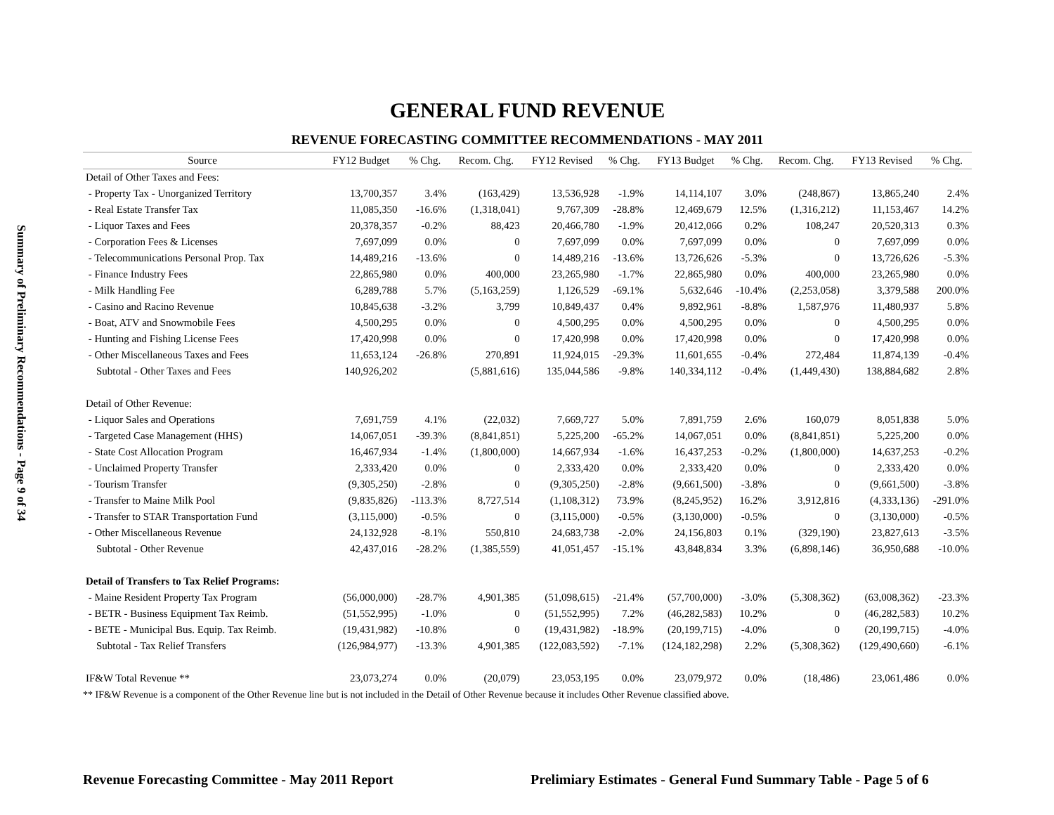Summary of Preliminary Recommendations - Page 9 of 34
GENERAL FUND REVENUE
REVENUE FORECASTING COMMITTEE RECOMMENDATIONS - MAY 2011
| Source | FY12 Budget | % Chg. | Recom. Chg. | FY12 Revised | % Chg. | FY13 Budget | % Chg. | Recom. Chg. | FY13 Revised | % Chg. |
| --- | --- | --- | --- | --- | --- | --- | --- | --- | --- | --- |
| Detail of Other Taxes and Fees: | | | | | | | | | | |
| - Property Tax - Unorganized Territory | 13,700,357 | 3.4% | (163,429) | 13,536,928 | -1.9% | 14,114,107 | 3.0% | (248,867) | 13,865,240 | 2.4% |
| - Real Estate Transfer Tax | 11,085,350 | -16.6% | (1,318,041) | 9,767,309 | -28.8% | 12,469,679 | 12.5% | (1,316,212) | 11,153,467 | 14.2% |
| - Liquor Taxes and Fees | 20,378,357 | -0.2% | 88,423 | 20,466,780 | -1.9% | 20,412,066 | 0.2% | 108,247 | 20,520,313 | 0.3% |
| - Corporation Fees & Licenses | 7,697,099 | 0.0% | 0 | 7,697,099 | 0.0% | 7,697,099 | 0.0% | 0 | 7,697,099 | 0.0% |
| - Telecommunications Personal Prop. Tax | 14,489,216 | -13.6% | 0 | 14,489,216 | -13.6% | 13,726,626 | -5.3% | 0 | 13,726,626 | -5.3% |
| - Finance Industry Fees | 22,865,980 | 0.0% | 400,000 | 23,265,980 | -1.7% | 22,865,980 | 0.0% | 400,000 | 23,265,980 | 0.0% |
| - Milk Handling Fee | 6,289,788 | 5.7% | (5,163,259) | 1,126,529 | -69.1% | 5,632,646 | -10.4% | (2,253,058) | 3,379,588 | 200.0% |
| - Casino and Racino Revenue | 10,845,638 | -3.2% | 3,799 | 10,849,437 | 0.4% | 9,892,961 | -8.8% | 1,587,976 | 11,480,937 | 5.8% |
| - Boat, ATV and Snowmobile Fees | 4,500,295 | 0.0% | 0 | 4,500,295 | 0.0% | 4,500,295 | 0.0% | 0 | 4,500,295 | 0.0% |
| - Hunting and Fishing License Fees | 17,420,998 | 0.0% | 0 | 17,420,998 | 0.0% | 17,420,998 | 0.0% | 0 | 17,420,998 | 0.0% |
| - Other Miscellaneous Taxes and Fees | 11,653,124 | -26.8% | 270,891 | 11,924,015 | -29.3% | 11,601,655 | -0.4% | 272,484 | 11,874,139 | -0.4% |
| Subtotal - Other Taxes and Fees | 140,926,202 | | (5,881,616) | 135,044,586 | -9.8% | 140,334,112 | -0.4% | (1,449,430) | 138,884,682 | 2.8% |
| Detail of Other Revenue: | | | | | | | | | | |
| - Liquor Sales and Operations | 7,691,759 | 4.1% | (22,032) | 7,669,727 | 5.0% | 7,891,759 | 2.6% | 160,079 | 8,051,838 | 5.0% |
| - Targeted Case Management (HHS) | 14,067,051 | -39.3% | (8,841,851) | 5,225,200 | -65.2% | 14,067,051 | 0.0% | (8,841,851) | 5,225,200 | 0.0% |
| - State Cost Allocation Program | 16,467,934 | -1.4% | (1,800,000) | 14,667,934 | -1.6% | 16,437,253 | -0.2% | (1,800,000) | 14,637,253 | -0.2% |
| - Unclaimed Property Transfer | 2,333,420 | 0.0% | 0 | 2,333,420 | 0.0% | 2,333,420 | 0.0% | 0 | 2,333,420 | 0.0% |
| - Tourism Transfer | (9,305,250) | -2.8% | 0 | (9,305,250) | -2.8% | (9,661,500) | -3.8% | 0 | (9,661,500) | -3.8% |
| - Transfer to Maine Milk Pool | (9,835,826) | -113.3% | 8,727,514 | (1,108,312) | 73.9% | (8,245,952) | 16.2% | 3,912,816 | (4,333,136) | -291.0% |
| - Transfer to STAR Transportation Fund | (3,115,000) | -0.5% | 0 | (3,115,000) | -0.5% | (3,130,000) | -0.5% | 0 | (3,130,000) | -0.5% |
| - Other Miscellaneous Revenue | 24,132,928 | -8.1% | 550,810 | 24,683,738 | -2.0% | 24,156,803 | 0.1% | (329,190) | 23,827,613 | -3.5% |
| Subtotal - Other Revenue | 42,437,016 | -28.2% | (1,385,559) | 41,051,457 | -15.1% | 43,848,834 | 3.3% | (6,898,146) | 36,950,688 | -10.0% |
| Detail of Transfers to Tax Relief Programs: | | | | | | | | | | |
| - Maine Resident Property Tax Program | (56,000,000) | -28.7% | 4,901,385 | (51,098,615) | -21.4% | (57,700,000) | -3.0% | (5,308,362) | (63,008,362) | -23.3% |
| - BETR - Business Equipment Tax Reimb. | (51,552,995) | -1.0% | 0 | (51,552,995) | 7.2% | (46,282,583) | 10.2% | 0 | (46,282,583) | 10.2% |
| - BETE - Municipal Bus. Equip. Tax Reimb. | (19,431,982) | -10.8% | 0 | (19,431,982) | -18.9% | (20,199,715) | -4.0% | 0 | (20,199,715) | -4.0% |
| Subtotal - Tax Relief Transfers | (126,984,977) | -13.3% | 4,901,385 | (122,083,592) | -7.1% | (124,182,298) | 2.2% | (5,308,362) | (129,490,660) | -6.1% |
| IF&W Total Revenue ** | 23,073,274 | 0.0% | (20,079) | 23,053,195 | 0.0% | 23,079,972 | 0.0% | (18,486) | 23,061,486 | 0.0% |
** IF&W Revenue is a component of the Other Revenue line but is not included in the Detail of Other Revenue because it includes Other Revenue classified above.
Revenue Forecasting Committee - May 2011 Report
Prelimiary Estimates - General Fund Summary Table - Page 5 of 6